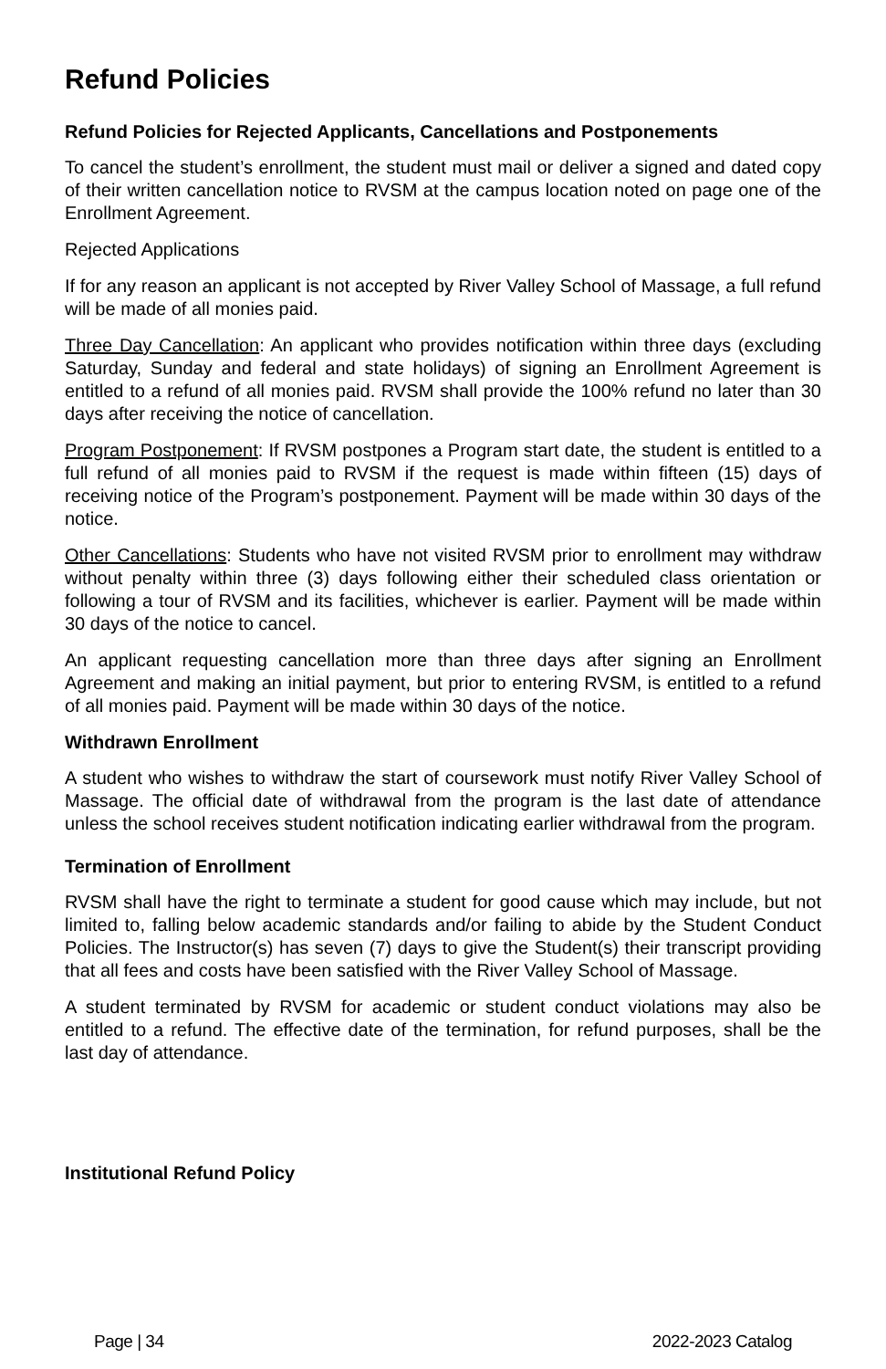Refund Policies
Refund Policies for Rejected Applicants, Cancellations and Postponements
To cancel the student’s enrollment, the student must mail or deliver a signed and dated copy of their written cancellation notice to RVSM at the campus location noted on page one of the Enrollment Agreement.
Rejected Applications
If for any reason an applicant is not accepted by River Valley School of Massage, a full refund will be made of all monies paid.
Three Day Cancellation: An applicant who provides notification within three days (excluding Saturday, Sunday and federal and state holidays) of signing an Enrollment Agreement is entitled to a refund of all monies paid. RVSM shall provide the 100% refund no later than 30 days after receiving the notice of cancellation.
Program Postponement: If RVSM postpones a Program start date, the student is entitled to a full refund of all monies paid to RVSM if the request is made within fifteen (15) days of receiving notice of the Program’s postponement. Payment will be made within 30 days of the notice.
Other Cancellations: Students who have not visited RVSM prior to enrollment may withdraw without penalty within three (3) days following either their scheduled class orientation or following a tour of RVSM and its facilities, whichever is earlier. Payment will be made within 30 days of the notice to cancel.
An applicant requesting cancellation more than three days after signing an Enrollment Agreement and making an initial payment, but prior to entering RVSM, is entitled to a refund of all monies paid. Payment will be made within 30 days of the notice.
Withdrawn Enrollment
A student who wishes to withdraw the start of coursework must notify River Valley School of Massage. The official date of withdrawal from the program is the last date of attendance unless the school receives student notification indicating earlier withdrawal from the program.
Termination of Enrollment
RVSM shall have the right to terminate a student for good cause which may include, but not limited to, falling below academic standards and/or failing to abide by the Student Conduct Policies. The Instructor(s) has seven (7) days to give the Student(s) their transcript providing that all fees and costs have been satisfied with the River Valley School of Massage.
A student terminated by RVSM for academic or student conduct violations may also be entitled to a refund. The effective date of the termination, for refund purposes, shall be the last day of attendance.
Institutional Refund Policy
Page | 34 2022-2023 Catalog